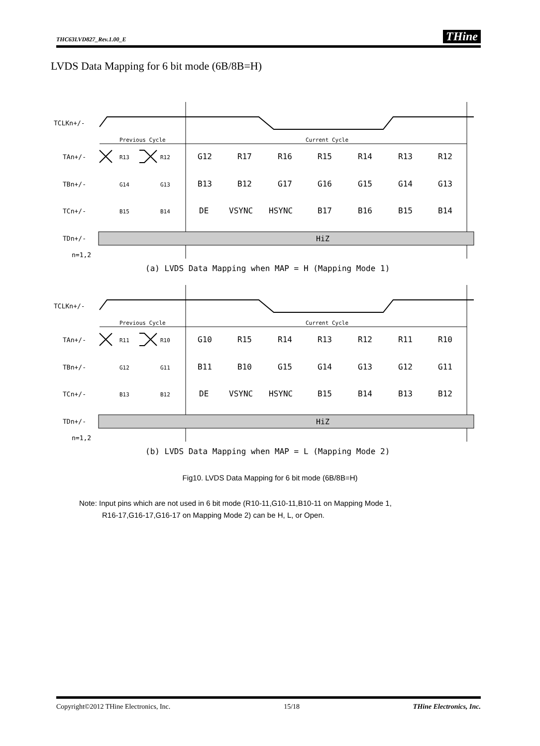THC63LVD827_Rev.1.00_E THine
LVDS Data Mapping for 6 bit mode (6B/8B=H)
TCLKn+/-
Previous Cycle
Current Cycle
TAn+/-
TBn+/-
TCn+/-
TDn+/-
n=1,2
HiZ
R13R12G12R17R16R15R14R13R12
G14G13B13B12G17G16G15G14G13
B15B14DEVSYNCHSYNCB17B16B15B14
(a) LVDS Data Mapping when MAP = H (Mapping Mode 1)
R11R10G10R15R14R13R12R11R10
G12G11B11B10G15G14G13G12G11
B13B12DEVSYNCHSYNCB15B14B13B12
(b) LVDS Data Mapping when MAP = L (Mapping Mode 2)
Fig10. LVDS Data Mapping for 6 bit mode (6B/8B=H)
Note: Input pins which are not used in 6 bit mode (R10-11,G10-11,B10-11 on Mapping Mode 1,
R16-17,G16-17,G16-17 on Mapping Mode 2) can be H, L, or Open.
Copyright©2012 THine Electronics, Inc. 15/18 THine Electronics, Inc.